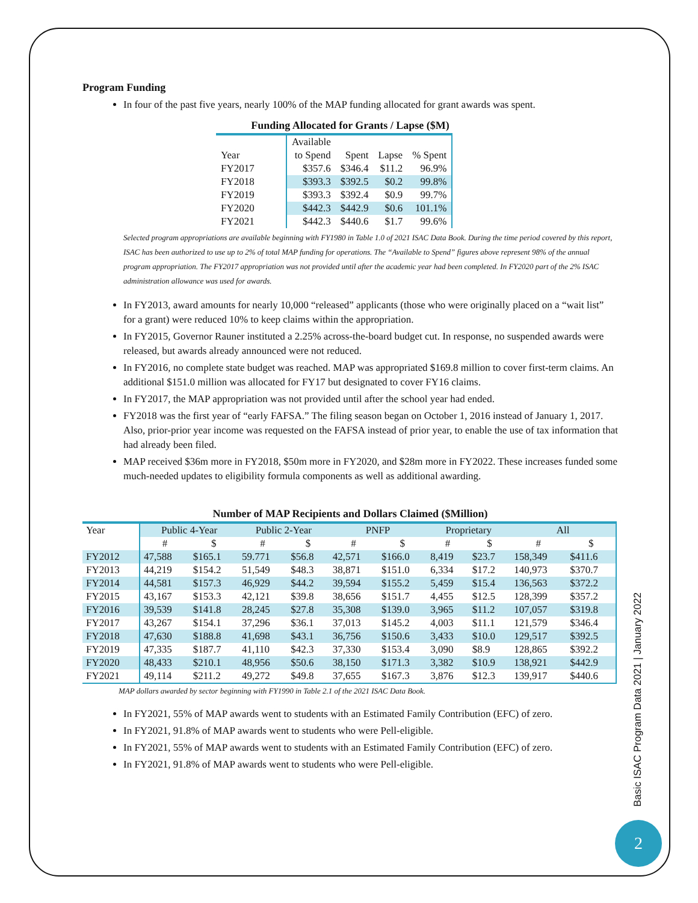Program Funding
In four of the past five years, nearly 100% of the MAP funding allocated for grant awards was spent.
Funding Allocated for Grants / Lapse ($M)
| | Available | | | |
| Year | to Spend | Spent | Lapse | % Spent |
| FY2017 | $357.6 | $346.4 | $11.2 | 96.9% |
| FY2018 | $393.3 | $392.5 | $0.2 | 99.8% |
| FY2019 | $393.3 | $392.4 | $0.9 | 99.7% |
| FY2020 | $442.3 | $442.9 | $0.6 | 101.1% |
| FY2021 | $442.3 | $440.6 | $1.7 | 99.6% |
Selected program appropriations are available beginning with FY1980 in Table 1.0 of 2021 ISAC Data Book. During the time period covered by this report, ISAC has been authorized to use up to 2% of total MAP funding for operations. The “Available to Spend” figures above represent 98% of the annual program appropriation. The FY2017 appropriation was not provided until after the academic year had been completed. In FY2020 part of the 2% ISAC administration allowance was used for awards.
In FY2013, award amounts for nearly 10,000 “released” applicants (those who were originally placed on a “wait list” for a grant) were reduced 10% to keep claims within the appropriation.
In FY2015, Governor Rauner instituted a 2.25% across-the-board budget cut. In response, no suspended awards were released, but awards already announced were not reduced.
In FY2016, no complete state budget was reached. MAP was appropriated $169.8 million to cover first-term claims. An additional $151.0 million was allocated for FY17 but designated to cover FY16 claims.
In FY2017, the MAP appropriation was not provided until after the school year had ended.
FY2018 was the first year of “early FAFSA.” The filing season began on October 1, 2016 instead of January 1, 2017. Also, prior-prior year income was requested on the FAFSA instead of prior year, to enable the use of tax information that had already been filed.
MAP received $36m more in FY2018, $50m more in FY2020, and $28m more in FY2022. These increases funded some much-needed updates to eligibility formula components as well as additional awarding.
Number of MAP Recipients and Dollars Claimed ($Million)
| Year | Public 4-Year | | Public 2-Year | | PNFP | | Proprietary | | All | |
| --- | --- | --- | --- | --- | --- | --- | --- | --- | --- | --- |
| | # | $ | # | $ | # | $ | # | $ | # | $ |
| FY2012 | 47,588 | $165.1 | 59.771 | $56.8 | 42,571 | $166.0 | 8,419 | $23.7 | 158,349 | $411.6 |
| FY2013 | 44,219 | $154.2 | 51,549 | $48.3 | 38,871 | $151.0 | 6,334 | $17.2 | 140,973 | $370.7 |
| FY2014 | 44,581 | $157.3 | 46,929 | $44.2 | 39,594 | $155.2 | 5,459 | $15.4 | 136,563 | $372.2 |
| FY2015 | 43,167 | $153.3 | 42,121 | $39.8 | 38,656 | $151.7 | 4,455 | $12.5 | 128,399 | $357.2 |
| FY2016 | 39,539 | $141.8 | 28,245 | $27.8 | 35,308 | $139.0 | 3,965 | $11.2 | 107,057 | $319.8 |
| FY2017 | 43,267 | $154.1 | 37,296 | $36.1 | 37,013 | $145.2 | 4,003 | $11.1 | 121,579 | $346.4 |
| FY2018 | 47,630 | $188.8 | 41,698 | $43.1 | 36,756 | $150.6 | 3,433 | $10.0 | 129,517 | $392.5 |
| FY2019 | 47,335 | $187.7 | 41,110 | $42.3 | 37,330 | $153.4 | 3,090 | $8.9 | 128,865 | $392.2 |
| FY2020 | 48,433 | $210.1 | 48,956 | $50.6 | 38,150 | $171.3 | 3,382 | $10.9 | 138,921 | $442.9 |
| FY2021 | 49,114 | $211.2 | 49,272 | $49.8 | 37,655 | $167.3 | 3,876 | $12.3 | 139,917 | $440.6 |
MAP dollars awarded by sector beginning with FY1990 in Table 2.1 of the 2021 ISAC Data Book.
In FY2021, 55% of MAP awards went to students with an Estimated Family Contribution (EFC) of zero.
In FY2021, 91.8% of MAP awards went to students who were Pell-eligible.
In FY2021, 55% of MAP awards went to students with an Estimated Family Contribution (EFC) of zero.
In FY2021, 91.8% of MAP awards went to students who were Pell-eligible.
Basic ISAC Program Data 2021 | January 2022
2